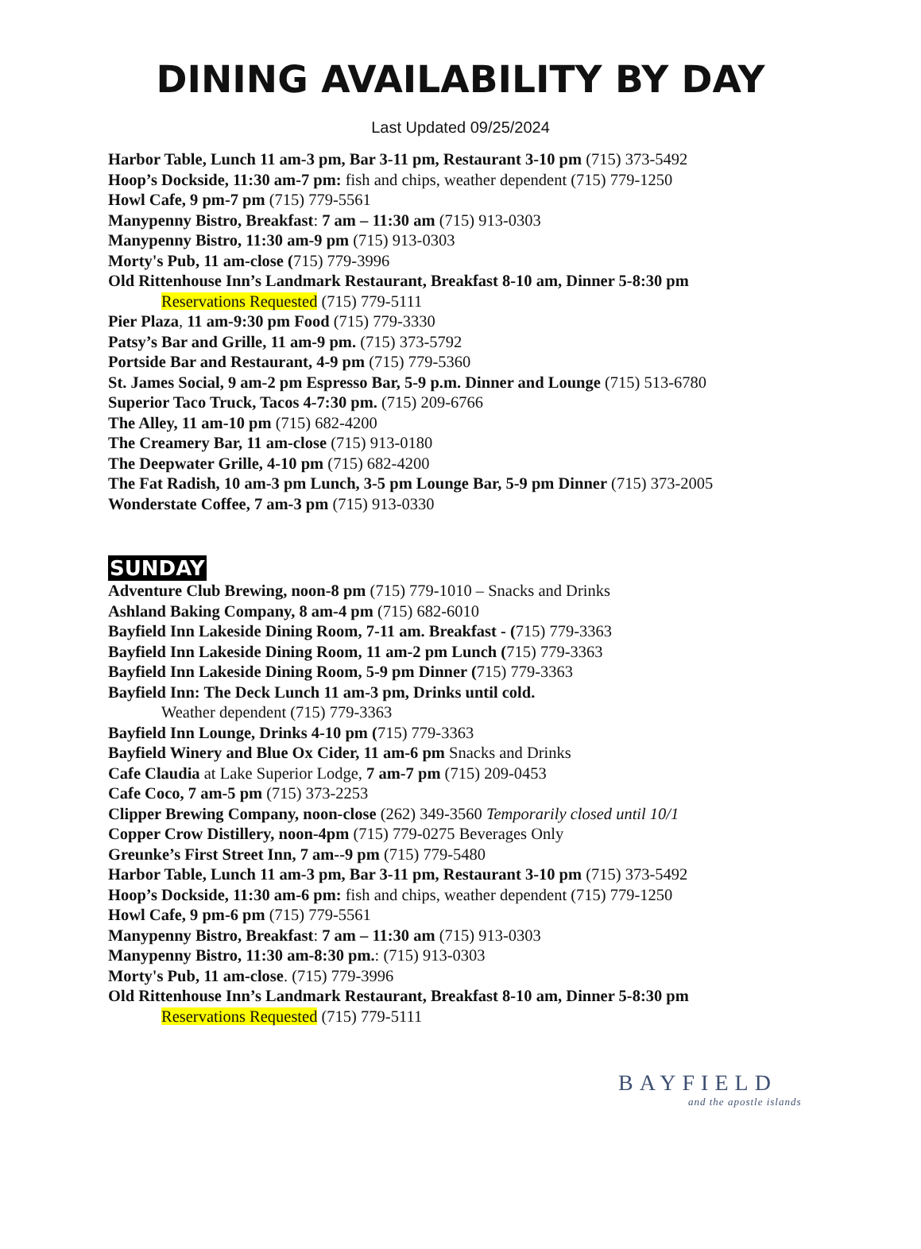DINING AVAILABILITY BY DAY
Last Updated 09/25/2024
Harbor Table, Lunch 11 am-3 pm, Bar 3-11 pm, Restaurant 3-10 pm (715) 373-5492
Hoop’s Dockside, 11:30 am-7 pm: fish and chips, weather dependent (715) 779-1250
Howl Cafe, 9 pm-7 pm (715) 779-5561
Manypenny Bistro, Breakfast: 7 am – 11:30 am (715) 913-0303
Manypenny Bistro, 11:30 am-9 pm (715) 913-0303
Morty's Pub, 11 am-close (715) 779-3996
Old Rittenhouse Inn’s Landmark Restaurant, Breakfast 8-10 am, Dinner 5-8:30 pm
Reservations Requested (715) 779-5111
Pier Plaza, 11 am-9:30 pm Food (715) 779-3330
Patsy’s Bar and Grille, 11 am-9 pm. (715) 373-5792
Portside Bar and Restaurant, 4-9 pm (715) 779-5360
St. James Social, 9 am-2 pm Espresso Bar, 5-9 p.m. Dinner and Lounge (715) 513-6780
Superior Taco Truck, Tacos 4-7:30 pm. (715) 209-6766
The Alley, 11 am-10 pm (715) 682-4200
The Creamery Bar, 11 am-close (715) 913-0180
The Deepwater Grille, 4-10 pm (715) 682-4200
The Fat Radish, 10 am-3 pm Lunch, 3-5 pm Lounge Bar, 5-9 pm Dinner (715) 373-2005
Wonderstate Coffee, 7 am-3 pm (715) 913-0330
SUNDAY
Adventure Club Brewing, noon-8 pm (715) 779-1010 – Snacks and Drinks
Ashland Baking Company, 8 am-4 pm (715) 682-6010
Bayfield Inn Lakeside Dining Room, 7-11 am. Breakfast - (715) 779-3363
Bayfield Inn Lakeside Dining Room, 11 am-2 pm Lunch (715) 779-3363
Bayfield Inn Lakeside Dining Room, 5-9 pm Dinner (715) 779-3363
Bayfield Inn: The Deck Lunch 11 am-3 pm, Drinks until cold.
Weather dependent (715) 779-3363
Bayfield Inn Lounge, Drinks 4-10 pm (715) 779-3363
Bayfield Winery and Blue Ox Cider, 11 am-6 pm Snacks and Drinks
Cafe Claudia at Lake Superior Lodge, 7 am-7 pm (715) 209-0453
Cafe Coco, 7 am-5 pm (715) 373-2253
Clipper Brewing Company, noon-close (262) 349-3560 Temporarily closed until 10/1
Copper Crow Distillery, noon-4pm (715) 779-0275 Beverages Only
Greunke’s First Street Inn, 7 am--9 pm (715) 779-5480
Harbor Table, Lunch 11 am-3 pm, Bar 3-11 pm, Restaurant 3-10 pm (715) 373-5492
Hoop’s Dockside, 11:30 am-6 pm: fish and chips, weather dependent (715) 779-1250
Howl Cafe, 9 pm-6 pm (715) 779-5561
Manypenny Bistro, Breakfast: 7 am – 11:30 am (715) 913-0303
Manypenny Bistro, 11:30 am-8:30 pm.: (715) 913-0303
Morty's Pub, 11 am-close. (715) 779-3996
Old Rittenhouse Inn’s Landmark Restaurant, Breakfast 8-10 am, Dinner 5-8:30 pm
Reservations Requested (715) 779-5111
BAYFIELD
and the apostle islands